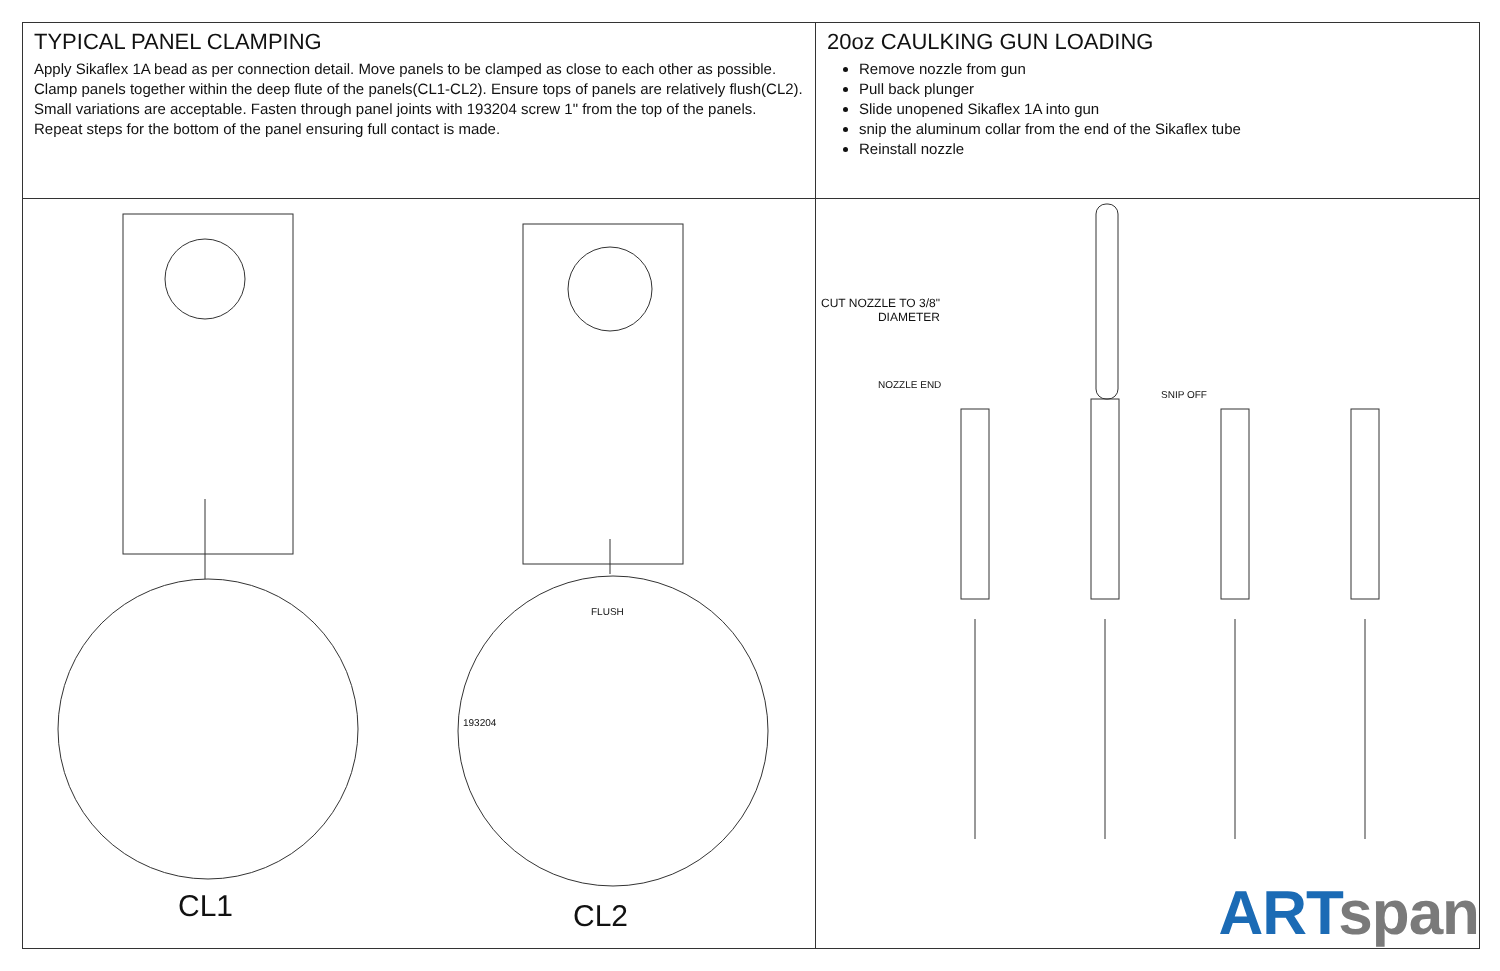TYPICAL PANEL CLAMPING
Apply Sikaflex 1A bead as per connection detail. Move panels to be clamped as close to each other as possible. Clamp panels together within the deep flute of the panels(CL1-CL2). Ensure tops of panels are relatively flush(CL2). Small variations are acceptable. Fasten through panel joints with 193204 screw 1" from the top of the panels. Repeat steps for the bottom of the panel ensuring full contact is made.
20oz CAULKING GUN LOADING
Remove nozzle from gun
Pull back plunger
Slide unopened Sikaflex 1A into gun
snip the aluminum collar from the end of the Sikaflex tube
Reinstall nozzle
FLUSH
193204
CL1 CL2
CUT NOZZLE TO 3/8"
DIAMETER
NOZZLE END
SNIP OFF
ART span